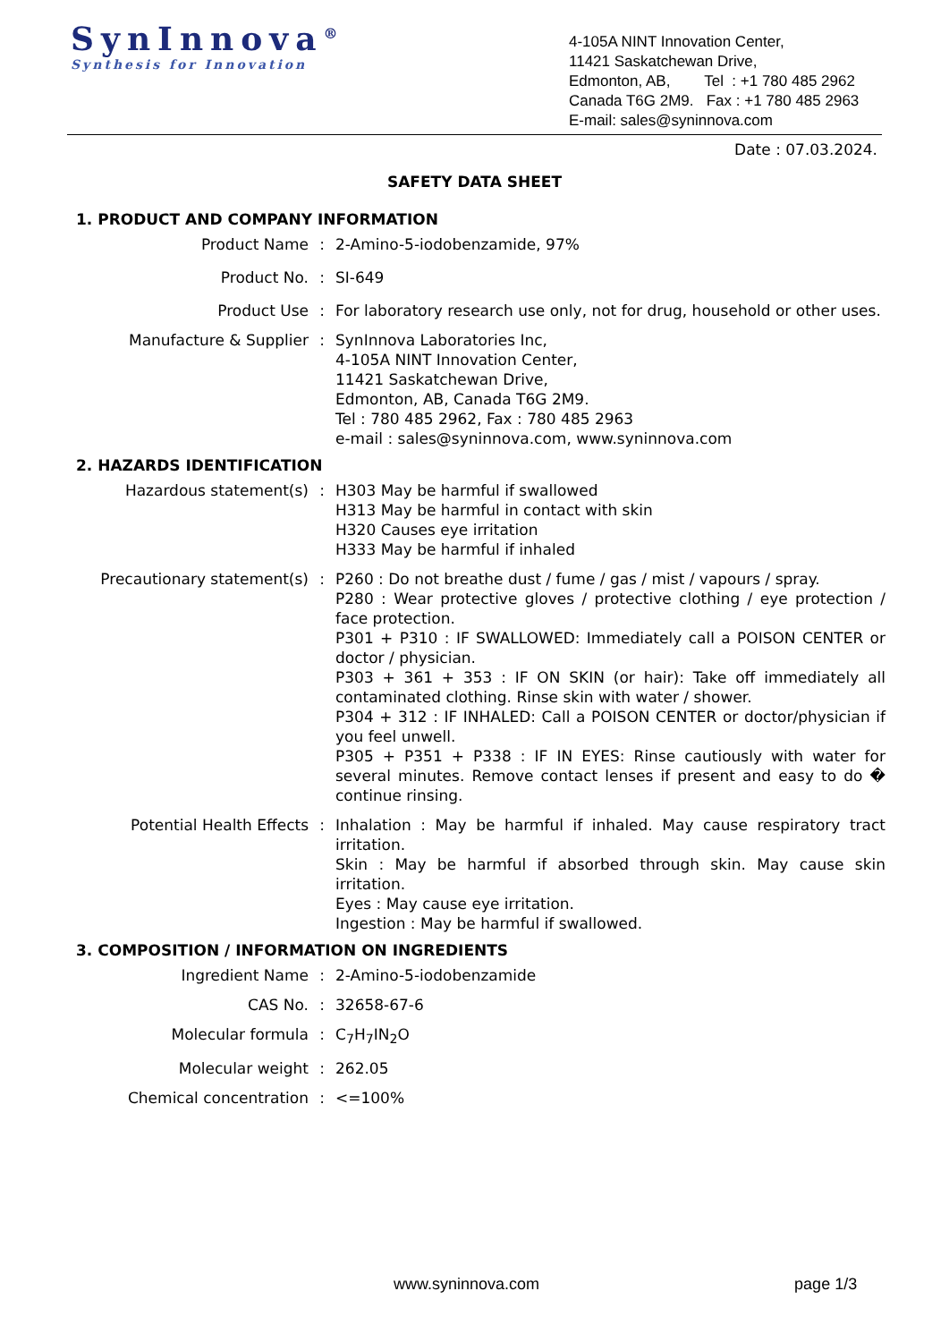SynInnova<sup>®</sup>
Synthesis for Innovation
4-105A NINT Innovation Center,
11421 Saskatchewan Drive,
Edmonton, AB, Tel : +1 780 485 2962
Canada T6G 2M9. Fax : +1 780 485 2963
E-mail: sales@syninnova.com
Date : 07.03.2024.
SAFETY DATA SHEET
1. PRODUCT AND COMPANY INFORMATION
| Product Name | : | 2-Amino-5-iodobenzamide, 97% |
| Product No. | : | SI-649 |
| Product Use | : | For laboratory research use only, not for drug, household or other uses. |
| Manufacture & Supplier | : | SynInnova Laboratories Inc, 4-105A NINT Innovation Center, 11421 Saskatchewan Drive, Edmonton, AB, Canada T6G 2M9. Tel : 780 485 2962, Fax : 780 485 2963 e-mail : sales@syninnova.com, www.syninnova.com |
2. HAZARDS IDENTIFICATION
| Hazardous statement(s) | : | H303 May be harmful if swallowed H313 May be harmful in contact with skin H320 Causes eye irritation H333 May be harmful if inhaled |
| Precautionary statement(s) | : | P260 : Do not breathe dust / fume / gas / mist / vapours / spray. P280 : Wear protective gloves / protective clothing / eye protection / face protection. P301 + P310 : IF SWALLOWED: Immediately call a POISON CENTER or doctor / physician. P303 + 361 + 353 : IF ON SKIN (or hair): Take off immediately all contaminated clothing. Rinse skin with water / shower. P304 + 312 : IF INHALED: Call a POISON CENTER or doctor/physician if you feel unwell. P305 + P351 + P338 : IF IN EYES: Rinse cautiously with water for several minutes. Remove contact lenses if present and easy to do � continue rinsing. |
| Potential Health Effects | : | Inhalation : May be harmful if inhaled. May cause respiratory tract irritation. Skin : May be harmful if absorbed through skin. May cause skin irritation. Eyes : May cause eye irritation. Ingestion : May be harmful if swallowed. |
3. COMPOSITION / INFORMATION ON INGREDIENTS
| Ingredient Name | : | 2-Amino-5-iodobenzamide |
| CAS No. | : | 32658-67-6 |
| Molecular formula | : | C<sub>7</sub>H<sub>7</sub>IN<sub>2</sub>O |
| Molecular weight | : | 262.05 |
| Chemical concentration | : | <=100% |
www.syninnova.com page 1/3